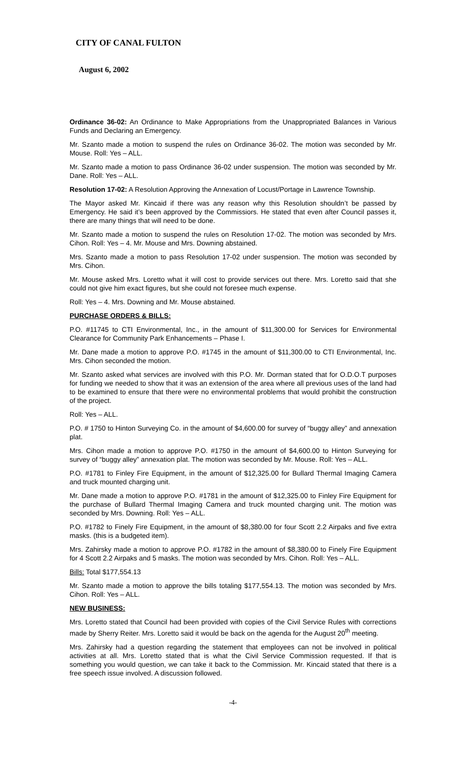CITY OF CANAL FULTON
August 6, 2002
Ordinance 36-02: An Ordinance to Make Appropriations from the Unappropriated Balances in Various Funds and Declaring an Emergency.
Mr. Szanto made a motion to suspend the rules on Ordinance 36-02. The motion was seconded by Mr. Mouse. Roll: Yes – ALL.
Mr. Szanto made a motion to pass Ordinance 36-02 under suspension. The motion was seconded by Mr. Dane. Roll: Yes – ALL.
Resolution 17-02: A Resolution Approving the Annexation of Locust/Portage in Lawrence Township.
The Mayor asked Mr. Kincaid if there was any reason why this Resolution shouldn’t be passed by Emergency. He said it’s been approved by the Commissiors. He stated that even after Council passes it, there are many things that will need to be done.
Mr. Szanto made a motion to suspend the rules on Resolution 17-02. The motion was seconded by Mrs. Cihon. Roll: Yes – 4. Mr. Mouse and Mrs. Downing abstained.
Mrs. Szanto made a motion to pass Resolution 17-02 under suspension. The motion was seconded by Mrs. Cihon.
Mr. Mouse asked Mrs. Loretto what it will cost to provide services out there. Mrs. Loretto said that she could not give him exact figures, but she could not foresee much expense.
Roll: Yes – 4. Mrs. Downing and Mr. Mouse abstained.
PURCHASE ORDERS & BILLS:
P.O. #11745 to CTI Environmental, Inc., in the amount of $11,300.00 for Services for Environmental Clearance for Community Park Enhancements – Phase I.
Mr. Dane made a motion to approve P.O. #1745 in the amount of $11,300.00 to CTI Environmental, Inc. Mrs. Cihon seconded the motion.
Mr. Szanto asked what services are involved with this P.O. Mr. Dorman stated that for O.D.O.T purposes for funding we needed to show that it was an extension of the area where all previous uses of the land had to be examined to ensure that there were no environmental problems that would prohibit the construction of the project.
Roll: Yes – ALL.
P.O. # 1750 to Hinton Surveying Co. in the amount of $4,600.00 for survey of “buggy alley” and annexation plat.
Mrs. Cihon made a motion to approve P.O. #1750 in the amount of $4,600.00 to Hinton Surveying for survey of “buggy alley” annexation plat. The motion was seconded by Mr. Mouse. Roll: Yes – ALL.
P.O. #1781 to Finley Fire Equipment, in the amount of $12,325.00 for Bullard Thermal Imaging Camera and truck mounted charging unit.
Mr. Dane made a motion to approve P.O. #1781 in the amount of $12,325.00 to Finley Fire Equipment for the purchase of Bullard Thermal Imaging Camera and truck mounted charging unit. The motion was seconded by Mrs. Downing. Roll: Yes – ALL.
P.O. #1782 to Finely Fire Equipment, in the amount of $8,380.00 for four Scott 2.2 Airpaks and five extra masks. (this is a budgeted item).
Mrs. Zahirsky made a motion to approve P.O. #1782 in the amount of $8,380.00 to Finely Fire Equipment for 4 Scott 2.2 Airpaks and 5 masks. The motion was seconded by Mrs. Cihon. Roll: Yes – ALL.
Bills: Total $177,554.13
Mr. Szanto made a motion to approve the bills totaling $177,554.13. The motion was seconded by Mrs. Cihon. Roll: Yes – ALL.
NEW BUSINESS:
Mrs. Loretto stated that Council had been provided with copies of the Civil Service Rules with corrections made by Sherry Reiter. Mrs. Loretto said it would be back on the agenda for the August 20<sup>th</sup> meeting.
Mrs. Zahirsky had a question regarding the statement that employees can not be involved in political activities at all. Mrs. Loretto stated that is what the Civil Service Commission requested. If that is something you would question, we can take it back to the Commission. Mr. Kincaid stated that there is a free speech issue involved. A discussion followed.
-4-